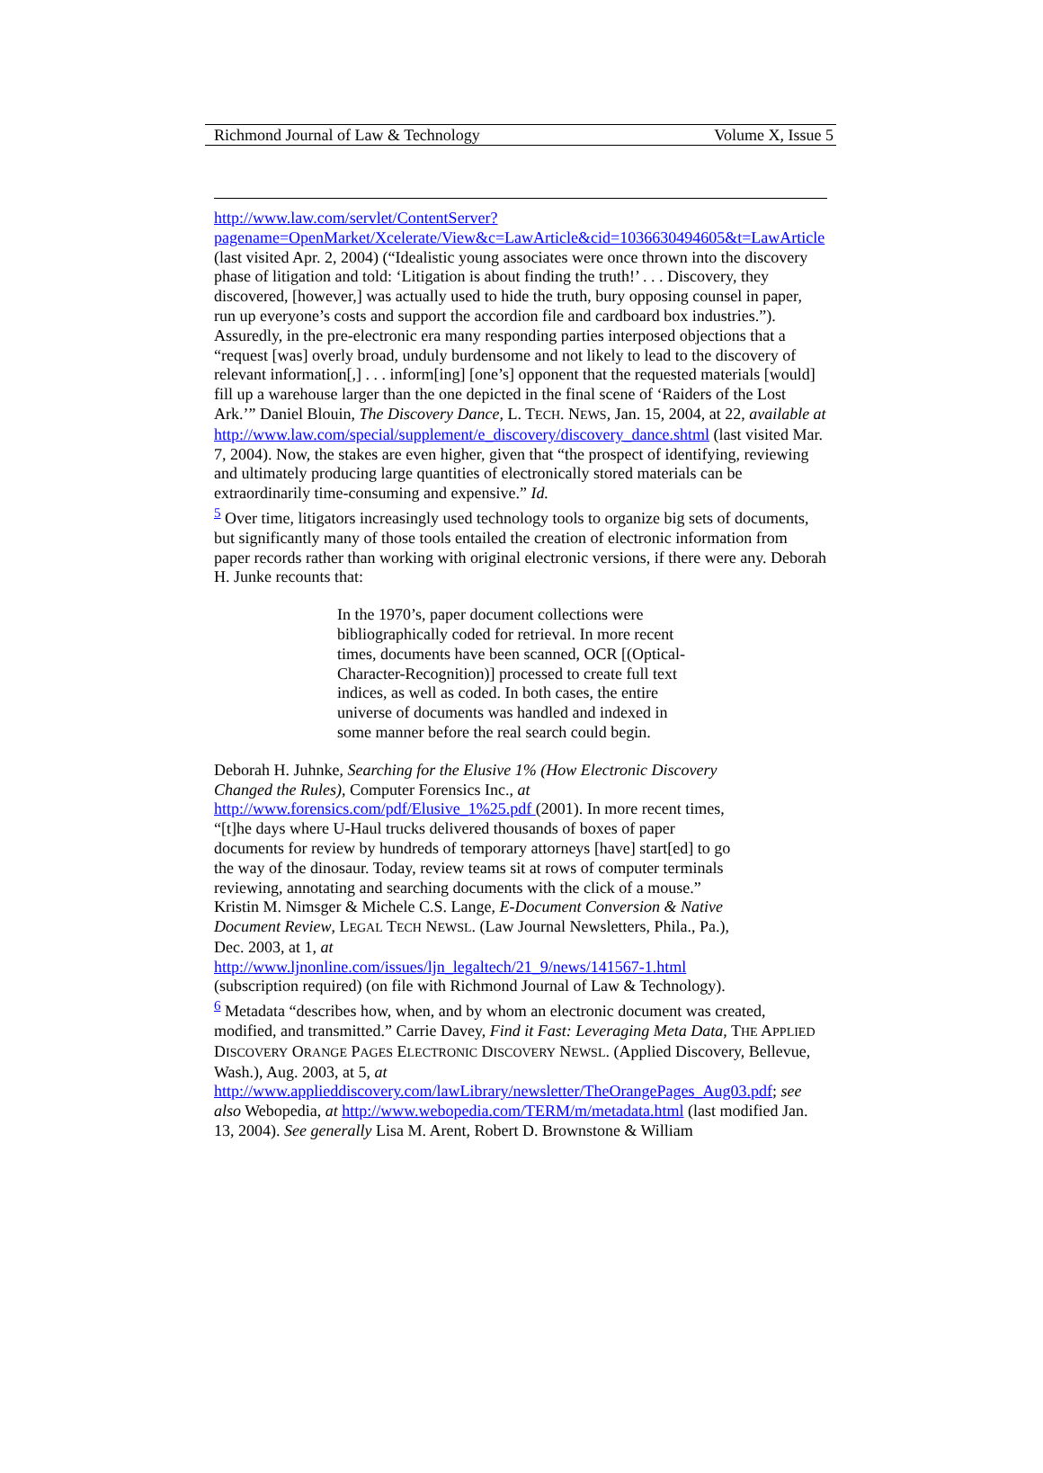Richmond Journal of Law & Technology Volume X, Issue 5
http://www.law.com/servlet/ContentServer?pagename=OpenMarket/Xcelerate/View&c=LawArticle&cid=1036630494605&t=LawArticle (last visited Apr. 2, 2004) (“Idealistic young associates were once thrown into the discovery phase of litigation and told: ‘Litigation is about finding the truth!’ . . . Discovery, they discovered, [however,] was actually used to hide the truth, bury opposing counsel in paper, run up everyone’s costs and support the accordion file and cardboard box industries.”). Assuredly, in the pre-electronic era many responding parties interposed objections that a “request [was] overly broad, unduly burdensome and not likely to lead to the discovery of relevant information[,] . . . inform[ing] [one’s] opponent that the requested materials [would] fill up a warehouse larger than the one depicted in the final scene of ‘Raiders of the Lost Ark.’” Daniel Blouin, The Discovery Dance, L. TECH. NEWS, Jan. 15, 2004, at 22, available at http://www.law.com/special/supplement/e_discovery/discovery_dance.shtml (last visited Mar. 7, 2004). Now, the stakes are even higher, given that “the prospect of identifying, reviewing and ultimately producing large quantities of electronically stored materials can be extraordinarily time-consuming and expensive.” Id.
<sup>5</sup> Over time, litigators increasingly used technology tools to organize big sets of documents, but significantly many of those tools entailed the creation of electronic information from paper records rather than working with original electronic versions, if there were any. Deborah H. Junke recounts that:
In the 1970’s, paper document collections were bibliographically coded for retrieval. In more recent times, documents have been scanned, OCR [(Optical-Character-Recognition)] processed to create full text indices, as well as coded. In both cases, the entire universe of documents was handled and indexed in some manner before the real search could begin.
Deborah H. Juhnke, Searching for the Elusive 1% (How Electronic Discovery Changed the Rules), Computer Forensics Inc., at http://www.forensics.com/pdf/Elusive_1%25.pdf (2001). In more recent times, “[t]he days where U-Haul trucks delivered thousands of boxes of paper documents for review by hundreds of temporary attorneys [have] start[ed] to go the way of the dinosaur. Today, review teams sit at rows of computer terminals reviewing, annotating and searching documents with the click of a mouse.” Kristin M. Nimsger & Michele C.S. Lange, E-Document Conversion & Native Document Review, LEGAL TECH NEWSL. (Law Journal Newsletters, Phila., Pa.), Dec. 2003, at 1, at
http://www.ljnonline.com/issues/ljn_legaltech/21_9/news/141567-1.html (subscription required) (on file with Richmond Journal of Law & Technology).
<sup>6</sup> Metadata “describes how, when, and by whom an electronic document was created, modified, and transmitted.” Carrie Davey, Find it Fast: Leveraging Meta Data, THE APPLIED DISCOVERY ORANGE PAGES ELECTRONIC DISCOVERY NEWSL. (Applied Discovery, Bellevue, Wash.), Aug. 2003, at 5, at http://www.applieddiscovery.com/lawLibrary/newsletter/TheOrangePages_Aug03.pdf; see also Webopedia, at http://www.webopedia.com/TERM/m/metadata.html (last modified Jan. 13, 2004). See generally Lisa M. Arent, Robert D. Brownstone & William